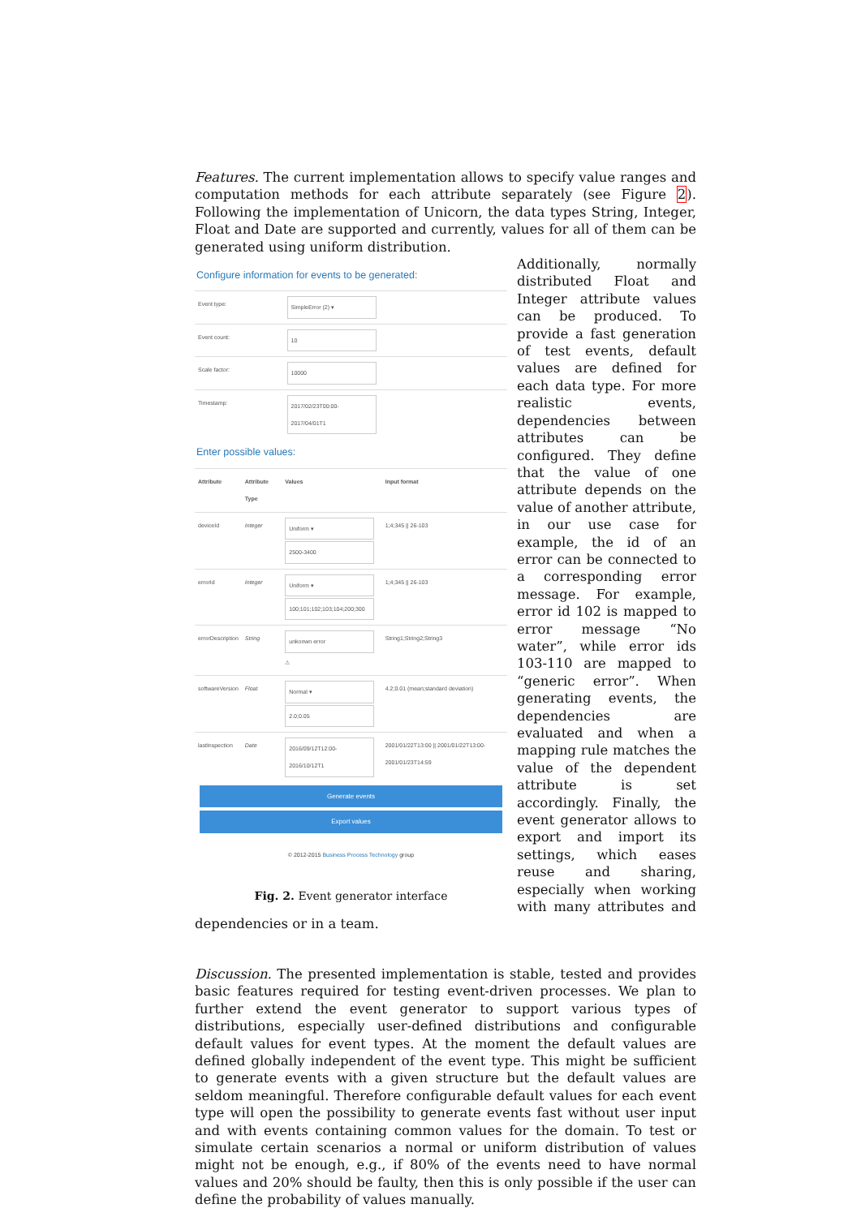Features. The current implementation allows to specify value ranges and computation methods for each attribute separately (see Figure 2). Following the implementation of Unicorn, the data types String, Integer, Float and Date are supported and currently, values for all of them can be generated using uniform distribution.
Configure information for events to be generated:
| Event type: | SimpleError (2) ▾ |
| Event count: | 10 |
| Scale factor: | 10000 |
| Timestamp: | 2017/02/23T00:00-2017/04/01T1 |
Enter possible values:
| Attribute | Attribute Type | Values | Input format |
| --- | --- | --- | --- |
| deviceId | Integer | Uniform ▾ 2500-3400 | 1;4;345 // 26-103 |
| errorId | Integer | Uniform ▾ 100;101;102;103;104;200;300 | 1;4;345 // 26-103 |
| errorDescription | String | unkonwn error ⚠ | String1;String2;String3 |
| softwareVersion | Float | Normal ▾ 2.0;0.05 | 4.2;0.01 (mean;standard deviation) |
| lastInspection | Date | 2016/09/12T12:00-2016/10/12T1 | 2001/01/22T13:00 // 2001/01/22T13:00-2001/01/23T14:59 |
Generate events
Export values
© 2012-2015 Business Process Technology group
Fig. 2. Event generator interface
Additionally, normally distributed Float and Integer attribute values can be produced. To provide a fast generation of test events, default values are defined for each data type. For more realistic events, dependencies between attributes can be configured. They define that the value of one attribute depends on the value of another attribute, in our use case for example, the id of an error can be connected to a corresponding error message. For example, error id 102 is mapped to error message “No water”, while error ids 103-110 are mapped to “generic error”. When generating events, the dependencies are evaluated and when a mapping rule matches the value of the dependent attribute is set accordingly. Finally, the event generator allows to export and import its settings, which eases reuse and sharing, especially when working with many attributes and dependencies or in a team.
Discussion. The presented implementation is stable, tested and provides basic features required for testing event-driven processes. We plan to further extend the event generator to support various types of distributions, especially user-defined distributions and configurable default values for event types. At the moment the default values are defined globally independent of the event type. This might be sufficient to generate events with a given structure but the default values are seldom meaningful. Therefore configurable default values for each event type will open the possibility to generate events fast without user input and with events containing common values for the domain. To test or simulate certain scenarios a normal or uniform distribution of values might not be enough, e.g., if 80% of the events need to have normal values and 20% should be faulty, then this is only possible if the user can define the probability of values manually.